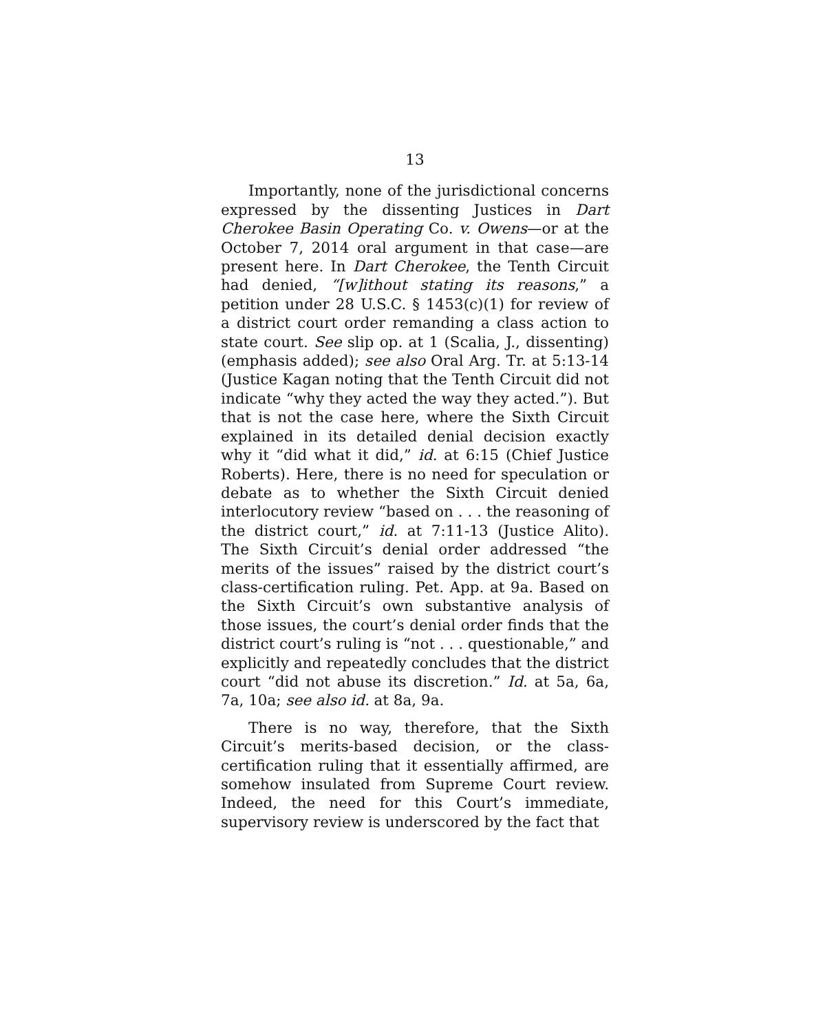13
Importantly, none of the jurisdictional concerns expressed by the dissenting Justices in Dart Cherokee Basin Operating Co. v. Owens—or at the October 7, 2014 oral argument in that case—are present here. In Dart Cherokee, the Tenth Circuit had denied, “[w]ithout stating its reasons,” a petition under 28 U.S.C. § 1453(c)(1) for review of a district court order remanding a class action to state court. See slip op. at 1 (Scalia, J., dissenting) (emphasis added); see also Oral Arg. Tr. at 5:13-14 (Justice Kagan noting that the Tenth Circuit did not indicate “why they acted the way they acted.”). But that is not the case here, where the Sixth Circuit explained in its detailed denial decision exactly why it “did what it did,” id. at 6:15 (Chief Justice Roberts). Here, there is no need for speculation or debate as to whether the Sixth Circuit denied interlocutory review “based on . . . the reasoning of the district court,” id. at 7:11-13 (Justice Alito). The Sixth Circuit’s denial order addressed “the merits of the issues” raised by the district court’s class-certification ruling. Pet. App. at 9a. Based on the Sixth Circuit’s own substantive analysis of those issues, the court’s denial order finds that the district court’s ruling is “not . . . questionable,” and explicitly and repeatedly concludes that the district court “did not abuse its discretion.” Id. at 5a, 6a, 7a, 10a; see also id. at 8a, 9a.
There is no way, therefore, that the Sixth Circuit’s merits-based decision, or the class-certification ruling that it essentially affirmed, are somehow insulated from Supreme Court review. Indeed, the need for this Court’s immediate, supervisory review is underscored by the fact that